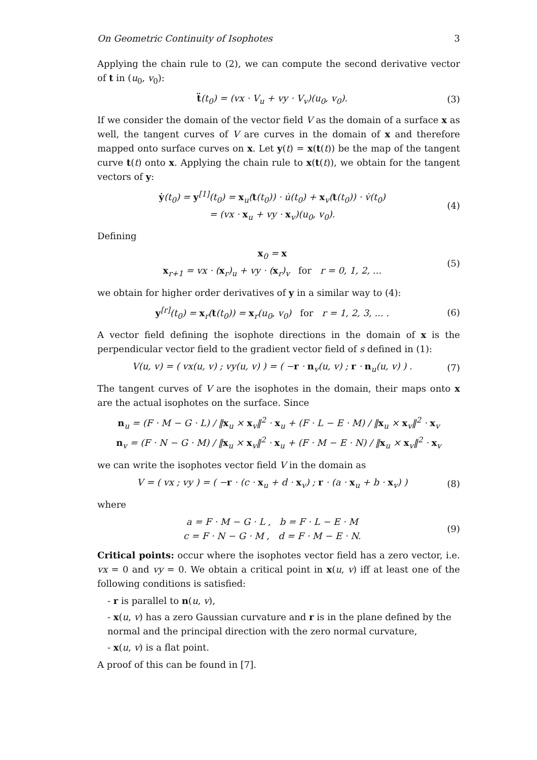On Geometric Continuity of Isophotes 3
Applying the chain rule to (2), we can compute the second derivative vector of t in (u<sub>0</sub>, v<sub>0</sub>):
ẗ(t<sub>0</sub>) = (vx · V<sub>u</sub> + vy · V<sub>v</sub>)(u<sub>0</sub>, v<sub>0</sub>).
(3)
If we consider the domain of the vector field V as the domain of a surface x as well, the tangent curves of V are curves in the domain of x and therefore mapped onto surface curves on x. Let y(t) = x(t(t)) be the map of the tangent curve t(t) onto x. Applying the chain rule to x(t(t)), we obtain for the tangent vectors of y:
ẏ(t<sub>0</sub>) = y<sup>[1]</sup>(t<sub>0</sub>) = x<sub>u</sub>(t(t<sub>0</sub>)) · u̇(t<sub>0</sub>) + x<sub>v</sub>(t(t<sub>0</sub>)) · v̇(t<sub>0</sub>)
= (vx · x<sub>u</sub> + vy · x<sub>v</sub>)(u<sub>0</sub>, v<sub>0</sub>).
(4)
Defining
x<sub>0</sub> = x
x<sub>r+1</sub> = vx · (x<sub>r</sub>)<sub>u</sub> + vy · (x<sub>r</sub>)<sub>v</sub> for r = 0, 1, 2, ...
(5)
we obtain for higher order derivatives of y in a similar way to (4):
y<sup>[r]</sup>(t<sub>0</sub>) = x<sub>r</sub>(t(t<sub>0</sub>)) = x<sub>r</sub>(u<sub>0</sub>, v<sub>0</sub>) for r = 1, 2, 3, ... .
(6)
A vector field defining the isophote directions in the domain of x is the perpendicular vector field to the gradient vector field of s defined in (1):
V(u, v) = ( vx(u, v) ; vy(u, v) ) = ( −r · n<sub>v</sub>(u, v) ; r · n<sub>u</sub>(u, v) ) .
(7)
The tangent curves of V are the isophotes in the domain, their maps onto x are the actual isophotes on the surface. Since
n<sub>u</sub> = (F · M − G · L) / ‖x<sub>u</sub> × x<sub>v</sub>‖<sup>2</sup> · x<sub>u</sub> + (F · L − E · M) / ‖x<sub>u</sub> × x<sub>v</sub>‖<sup>2</sup> · x<sub>v</sub>
n<sub>v</sub> = (F · N − G · M) / ‖x<sub>u</sub> × x<sub>v</sub>‖<sup>2</sup> · x<sub>u</sub> + (F · M − E · N) / ‖x<sub>u</sub> × x<sub>v</sub>‖<sup>2</sup> · x<sub>v</sub>
we can write the isophotes vector field V in the domain as
V = ( vx ; vy ) = ( −r · (c · x<sub>u</sub> + d · x<sub>v</sub>) ; r · (a · x<sub>u</sub> + b · x<sub>v</sub>) )
(8)
where
a = F · M − G · L , b = F · L − E · M
c = F · N − G · M , d = F · M − E · N.
(9)
Critical points: occur where the isophotes vector field has a zero vector, i.e. vx = 0 and vy = 0. We obtain a critical point in x(u, v) iff at least one of the following conditions is satisfied:
- r is parallel to n(u, v),
- x(u, v) has a zero Gaussian curvature and r is in the plane defined by the normal and the principal direction with the zero normal curvature,
- x(u, v) is a flat point.
A proof of this can be found in [7].